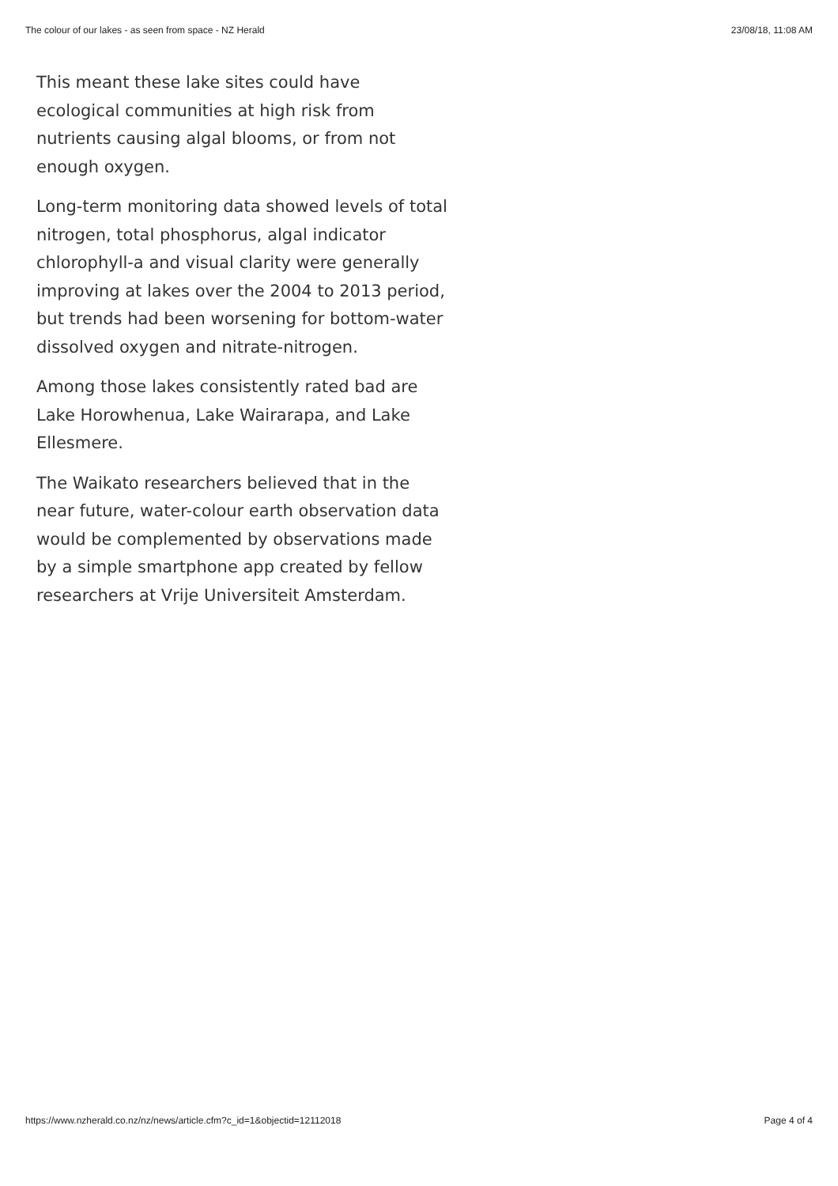The colour of our lakes - as seen from space - NZ Herald 23/08/18, 11:08 AM
This meant these lake sites could have ecological communities at high risk from nutrients causing algal blooms, or from not enough oxygen.
Long-term monitoring data showed levels of total nitrogen, total phosphorus, algal indicator chlorophyll-a and visual clarity were generally improving at lakes over the 2004 to 2013 period, but trends had been worsening for bottom-water dissolved oxygen and nitrate-nitrogen.
Among those lakes consistently rated bad are Lake Horowhenua, Lake Wairarapa, and Lake Ellesmere.
The Waikato researchers believed that in the near future, water-colour earth observation data would be complemented by observations made by a simple smartphone app created by fellow researchers at Vrije Universiteit Amsterdam.
https://www.nzherald.co.nz/nz/news/article.cfm?c_id=1&objectid=12112018 Page 4 of 4